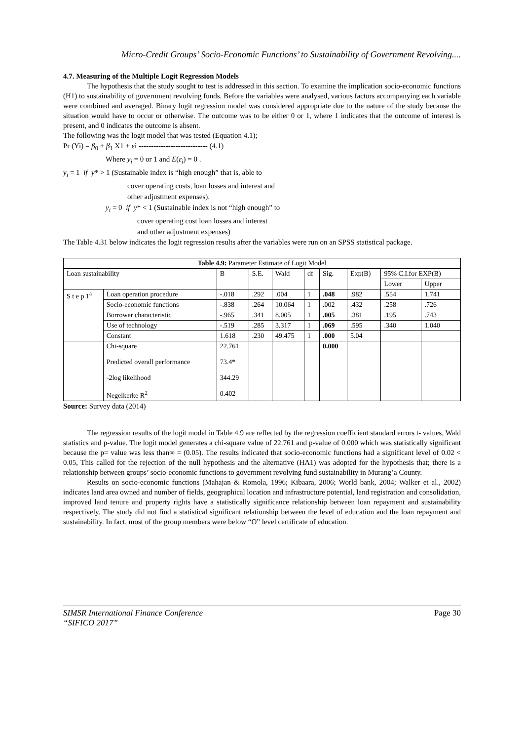Micro-Credit Groups’ Socio-Economic Functions’ to Sustainability of Government Revolving....
4.7. Measuring of the Multiple Logit Regression Models
The hypothesis that the study sought to test is addressed in this section. To examine the implication socio-economic functions (H1) to sustainability of government revolving funds. Before the variables were analysed, various factors accompanying each variable were combined and averaged. Binary logit regression model was considered appropriate due to the nature of the study because the situation would have to occur or otherwise. The outcome was to be either 0 or 1, where 1 indicates that the outcome of interest is present, and 0 indicates the outcome is absent.
The following was the logit model that was tested (Equation 4.1);
Pr (Yi) = β<sub>0</sub> + β<sub>1</sub> X1 + εi ---------------------------- (4.1)
Where y<sub>i</sub> = 0 or 1 and E(ε<sub>i</sub>) = 0 .
y<sub>i</sub> = 1 if y* > 1 (Sustainable index is “high enough” that is, able to
cover operating costs, loan losses and interest and
other adjustment expenses).
y<sub>i</sub> = 0 if y* < 1 (Sustainable index is not “high enough” to
cover operating cost loan losses and interest
and other adjustment expenses)
The Table 4.31 below indicates the logit regression results after the variables were run on an SPSS statistical package.
| Table 4.9: Parameter Estimate of Logit Model | | | | | | | | | |
| --- | --- | --- | --- | --- | --- | --- | --- | --- | --- |
| Loan sustainability | | B | S.E. | Wald | df | Sig. | Exp(B) | 95% C.I.for EXP(B) | |
| | | | | | | | | Lower | Upper |
| S t e p 1<sup>a</sup> | Loan operation procedure | -.018 | .292 | .004 | 1 | .048 | .982 | .554 | 1.741 |
| | Socio-economic functions | -.838 | .264 | 10.064 | 1 | .002 | .432 | .258 | .726 |
| | Borrower characteristic | -.965 | .341 | 8.005 | 1 | .005 | .381 | .195 | .743 |
| | Use of technology | -.519 | .285 | 3.317 | 1 | .069 | .595 | .340 | 1.040 |
| | Constant | 1.618 | .230 | 49.475 | 1 | .000 | 5.04 | | |
| | Chi-square Predicted overall performance -2log likelihood Negelkerke R<sup>2</sup> | 22.761 73.4* 344.29 0.402 | | | | 0.000 | | | |
Source: Survey data (2014)
The regression results of the logit model in Table 4.9 are reflected by the regression coefficient standard errors t- values, Wald statistics and p-value. The logit model generates a chi-square value of 22.761 and p-value of 0.000 which was statistically significant because the p= value was less than∞ = (0.05). The results indicated that socio-economic functions had a significant level of 0.02 < 0.05, This called for the rejection of the null hypothesis and the alternative (HA1) was adopted for the hypothesis that; there is a relationship between groups’ socio-economic functions to government revolving fund sustainability in Murang’a County.
Results on socio-economic functions (Mahajan & Romola, 1996; Kibaara, 2006; World bank, 2004; Walker et al., 2002) indicates land area owned and number of fields, geographical location and infrastructure potential, land registration and consolidation, improved land tenure and property rights have a statistically significance relationship between loan repayment and sustainability respectively. The study did not find a statistical significant relationship between the level of education and the loan repayment and sustainability. In fact, most of the group members were below “O” level certificate of education.
SIMSR International Finance Conference
“SIFICO 2017” Page 30